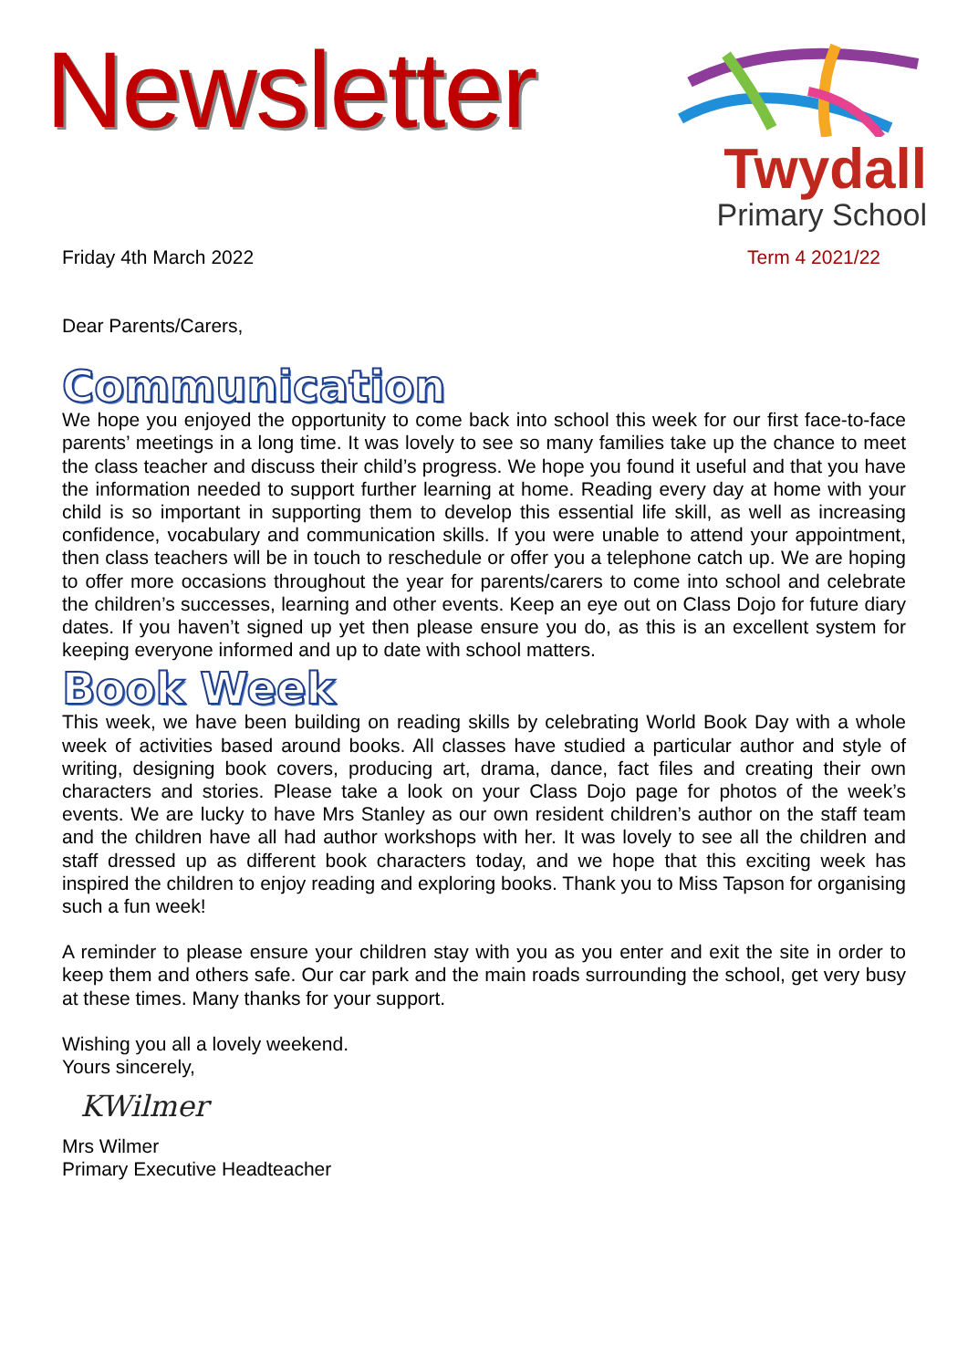Newsletter
Twydall
Primary School
Friday 4th March 2022 Term 4 2021/22
Dear Parents/Carers,
Communication
We hope you enjoyed the opportunity to come back into school this week for our first face-to-face parents’ meetings in a long time. It was lovely to see so many families take up the chance to meet the class teacher and discuss their child’s progress. We hope you found it useful and that you have the information needed to support further learning at home. Reading every day at home with your child is so important in supporting them to develop this essential life skill, as well as increasing confidence, vocabulary and communication skills. If you were unable to attend your appointment, then class teachers will be in touch to reschedule or offer you a telephone catch up. We are hoping to offer more occasions throughout the year for parents/carers to come into school and celebrate the children’s successes, learning and other events. Keep an eye out on Class Dojo for future diary dates. If you haven’t signed up yet then please ensure you do, as this is an excellent system for keeping everyone informed and up to date with school matters.
Book Week
This week, we have been building on reading skills by celebrating World Book Day with a whole week of activities based around books. All classes have studied a particular author and style of writing, designing book covers, producing art, drama, dance, fact files and creating their own characters and stories. Please take a look on your Class Dojo page for photos of the week’s events. We are lucky to have Mrs Stanley as our own resident children’s author on the staff team and the children have all had author workshops with her. It was lovely to see all the children and staff dressed up as different book characters today, and we hope that this exciting week has inspired the children to enjoy reading and exploring books. Thank you to Miss Tapson for organising such a fun week!
A reminder to please ensure your children stay with you as you enter and exit the site in order to keep them and others safe. Our car park and the main roads surrounding the school, get very busy at these times. Many thanks for your support.
Wishing you all a lovely weekend.
Yours sincerely,
KWilmer
Mrs Wilmer
Primary Executive Headteacher